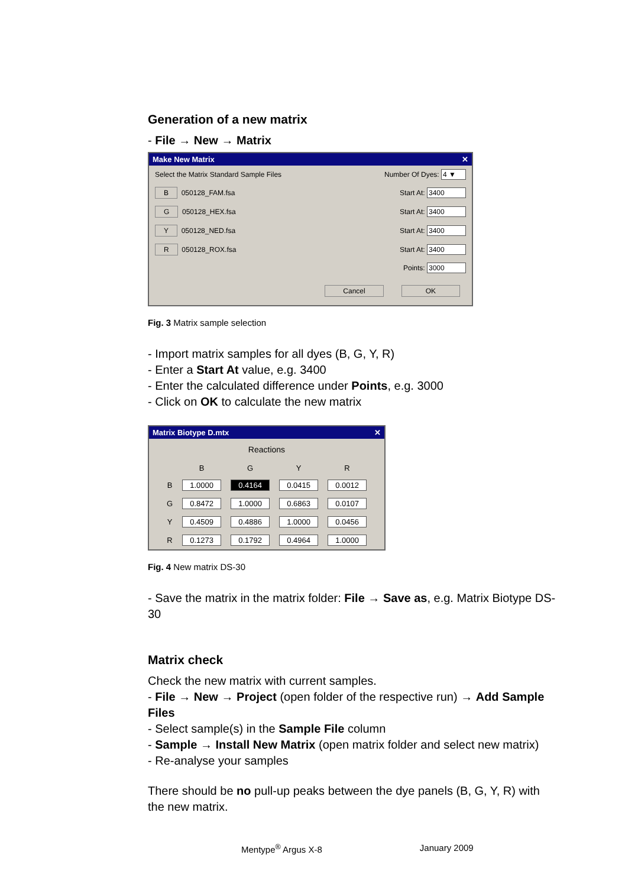Generation of a new matrix
- File → New → Matrix
Make New Matrix ✕
Select the Matrix Standard Sample Files Number Of Dyes: 4 ▼
B 050128_FAM.fsa Start At: 3400
G 050128_HEX.fsa Start At: 3400
Y 050128_NED.fsa Start At: 3400
R 050128_ROX.fsa Start At: 3400
Points: 3000
Cancel OK
Fig. 3 Matrix sample selection
- Import matrix samples for all dyes (B, G, Y, R)
- Enter a Start At value, e.g. 3400
- Enter the calculated difference under Points, e.g. 3000
- Click on OK to calculate the new matrix
Matrix Biotype D.mtx ✕
Reactions
| | B | G | Y | R |
| --- | --- | --- | --- | --- |
| B | 1.0000 | 0.4164 | 0.0415 | 0.0012 |
| G | 0.8472 | 1.0000 | 0.6863 | 0.0107 |
| Y | 0.4509 | 0.4886 | 1.0000 | 0.0456 |
| R | 0.1273 | 0.1792 | 0.4964 | 1.0000 |
Fig. 4 New matrix DS-30
- Save the matrix in the matrix folder: File → Save as, e.g. Matrix Biotype DS-30
Matrix check
Check the new matrix with current samples.
- File → New → Project (open folder of the respective run) → Add Sample Files
- Select sample(s) in the Sample File column
- Sample → Install New Matrix (open matrix folder and select new matrix)
- Re-analyse your samples
There should be no pull-up peaks between the dye panels (B, G, Y, R) with the new matrix.
Mentype<sup>®</sup> Argus X-8 January 2009